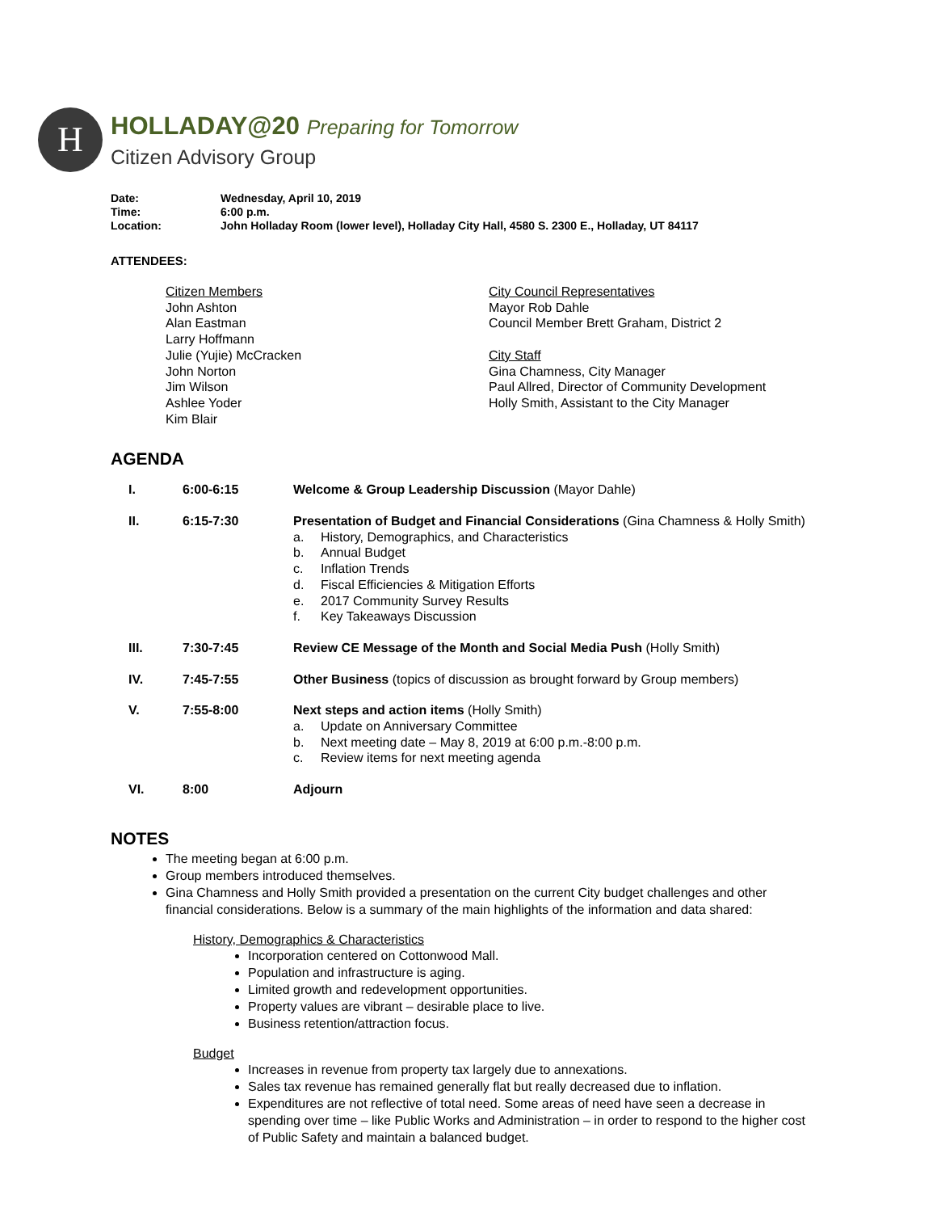H
HOLLADAY@20 Preparing for Tomorrow
Citizen Advisory Group
| Date: | Wednesday, April 10, 2019 |
| Time: | 6:00 p.m. |
| Location: | John Holladay Room (lower level), Holladay City Hall, 4580 S. 2300 E., Holladay, UT 84117 |
ATTENDEES:
Citizen Members
John Ashton
Alan Eastman
Larry Hoffmann
Julie (Yujie) McCracken
John Norton
Jim Wilson
Ashlee Yoder
Kim Blair
City Council Representatives
Mayor Rob Dahle
Council Member Brett Graham, District 2
City Staff
Gina Chamness, City Manager
Paul Allred, Director of Community Development
Holly Smith, Assistant to the City Manager
AGENDA
| I. | 6:00-6:15 | Welcome & Group Leadership Discussion (Mayor Dahle) |
| II. | 6:15-7:30 | Presentation of Budget and Financial Considerations (Gina Chamness & Holly Smith) a. History, Demographics, and Characteristics b. Annual Budget c. Inflation Trends d. Fiscal Efficiencies & Mitigation Efforts e. 2017 Community Survey Results f. Key Takeaways Discussion |
| III. | 7:30-7:45 | Review CE Message of the Month and Social Media Push (Holly Smith) |
| IV. | 7:45-7:55 | Other Business (topics of discussion as brought forward by Group members) |
| V. | 7:55-8:00 | Next steps and action items (Holly Smith) a. Update on Anniversary Committee b. Next meeting date – May 8, 2019 at 6:00 p.m.-8:00 p.m. c. Review items for next meeting agenda |
| VI. | 8:00 | Adjourn |
NOTES
The meeting began at 6:00 p.m.
Group members introduced themselves.
Gina Chamness and Holly Smith provided a presentation on the current City budget challenges and other financial considerations. Below is a summary of the main highlights of the information and data shared:
History, Demographics & Characteristics
Incorporation centered on Cottonwood Mall.
Population and infrastructure is aging.
Limited growth and redevelopment opportunities.
Property values are vibrant – desirable place to live.
Business retention/attraction focus.
Budget
Increases in revenue from property tax largely due to annexations.
Sales tax revenue has remained generally flat but really decreased due to inflation.
Expenditures are not reflective of total need. Some areas of need have seen a decrease in spending over time – like Public Works and Administration – in order to respond to the higher cost of Public Safety and maintain a balanced budget.